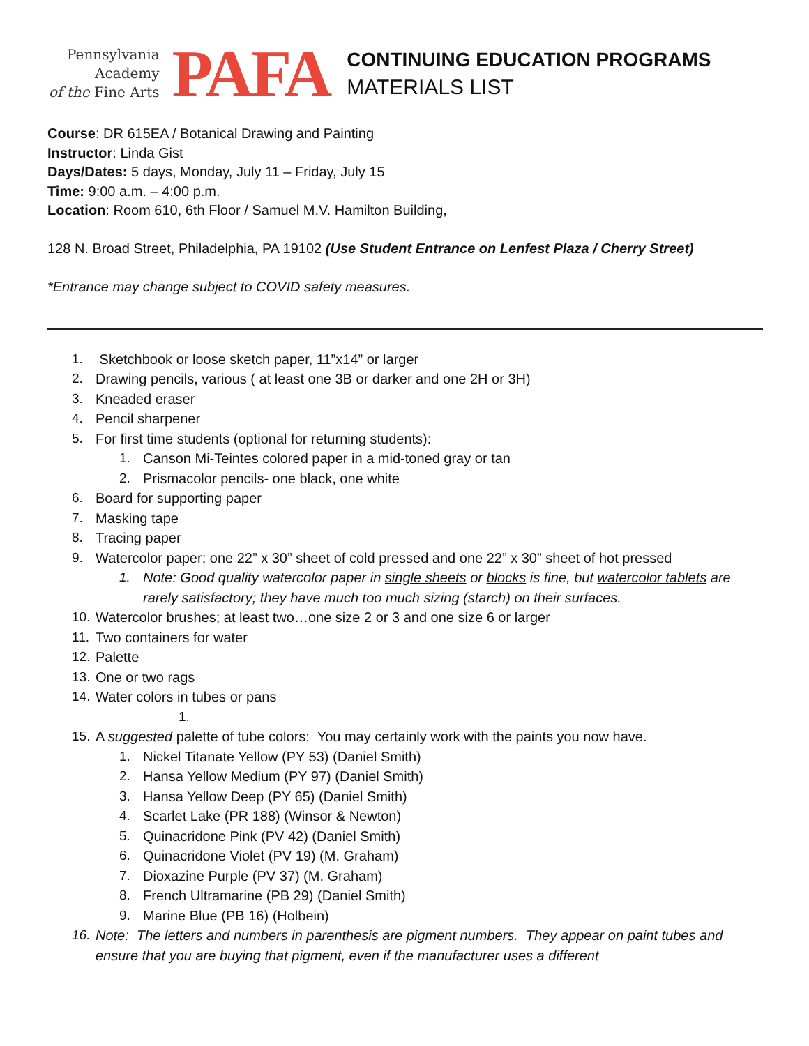Pennsylvania
Academy
of the Fine Arts
PAFA
CONTINUING EDUCATION PROGRAMS
MATERIALS LIST
Course: DR 615EA / Botanical Drawing and Painting
Instructor: Linda Gist
Days/Dates: 5 days, Monday, July 11 – Friday, July 15
Time: 9:00 a.m. – 4:00 p.m.
Location: Room 610, 6th Floor / Samuel M.V. Hamilton Building,
128 N. Broad Street, Philadelphia, PA 19102 (Use Student Entrance on Lenfest Plaza / Cherry Street)
*Entrance may change subject to COVID safety measures.
1. Sketchbook or loose sketch paper, 11”x14” or larger
2. Drawing pencils, various ( at least one 3B or darker and one 2H or 3H)
3. Kneaded eraser
4. Pencil sharpener
5. For first time students (optional for returning students):
1. Canson Mi-Teintes colored paper in a mid-toned gray or tan
2. Prismacolor pencils- one black, one white
6. Board for supporting paper
7. Masking tape
8. Tracing paper
9. Watercolor paper; one 22” x 30” sheet of cold pressed and one 22” x 30” sheet of hot pressed
1. Note: Good quality watercolor paper in single sheets or blocks is fine, but watercolor tablets are rarely satisfactory; they have much too much sizing (starch) on their surfaces.
10. Watercolor brushes; at least two…one size 2 or 3 and one size 6 or larger
11. Two containers for water
12. Palette
13. One or two rags
14. Water colors in tubes or pans
1.
15. A suggested palette of tube colors: You may certainly work with the paints you now have.
1. Nickel Titanate Yellow (PY 53) (Daniel Smith)
2. Hansa Yellow Medium (PY 97) (Daniel Smith)
3. Hansa Yellow Deep (PY 65) (Daniel Smith)
4. Scarlet Lake (PR 188) (Winsor & Newton)
5. Quinacridone Pink (PV 42) (Daniel Smith)
6. Quinacridone Violet (PV 19) (M. Graham)
7. Dioxazine Purple (PV 37) (M. Graham)
8. French Ultramarine (PB 29) (Daniel Smith)
9. Marine Blue (PB 16) (Holbein)
16. Note: The letters and numbers in parenthesis are pigment numbers. They appear on paint tubes and ensure that you are buying that pigment, even if the manufacturer uses a different